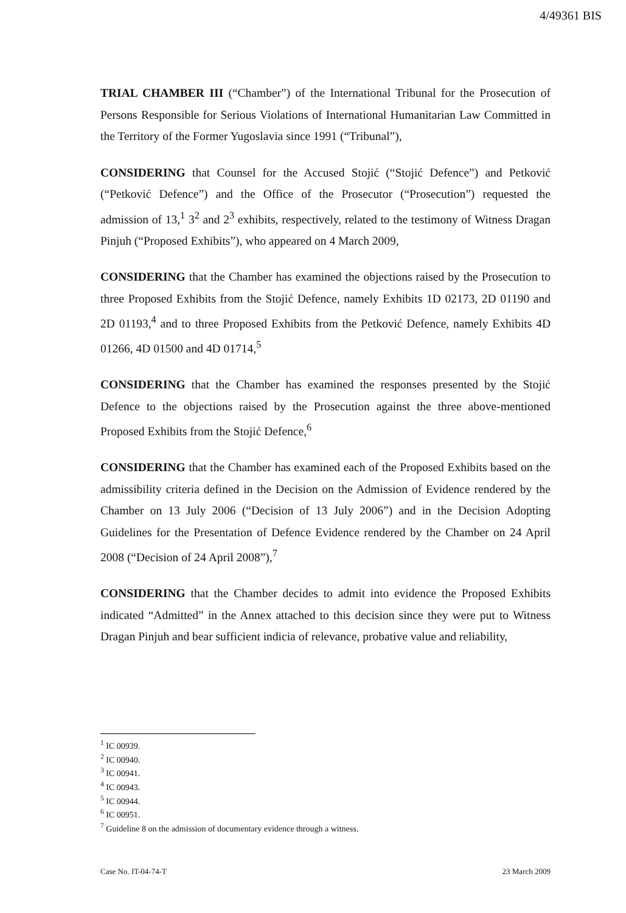4/49361 BIS
TRIAL CHAMBER III (“Chamber”) of the International Tribunal for the Prosecution of Persons Responsible for Serious Violations of International Humanitarian Law Committed in the Territory of the Former Yugoslavia since 1991 (“Tribunal”),
CONSIDERING that Counsel for the Accused Stojić (“Stojić Defence”) and Petković (“Petković Defence”) and the Office of the Prosecutor (“Prosecution”) requested the admission of 13,<sup>1</sup> 3<sup>2</sup> and 2<sup>3</sup> exhibits, respectively, related to the testimony of Witness Dragan Pinjuh (“Proposed Exhibits”), who appeared on 4 March 2009,
CONSIDERING that the Chamber has examined the objections raised by the Prosecution to three Proposed Exhibits from the Stojić Defence, namely Exhibits 1D 02173, 2D 01190 and 2D 01193,<sup>4</sup> and to three Proposed Exhibits from the Petković Defence, namely Exhibits 4D 01266, 4D 01500 and 4D 01714,<sup>5</sup>
CONSIDERING that the Chamber has examined the responses presented by the Stojić Defence to the objections raised by the Prosecution against the three above-mentioned Proposed Exhibits from the Stojić Defence,<sup>6</sup>
CONSIDERING that the Chamber has examined each of the Proposed Exhibits based on the admissibility criteria defined in the Decision on the Admission of Evidence rendered by the Chamber on 13 July 2006 (“Decision of 13 July 2006”) and in the Decision Adopting Guidelines for the Presentation of Defence Evidence rendered by the Chamber on 24 April 2008 (“Decision of 24 April 2008”),<sup>7</sup>
CONSIDERING that the Chamber decides to admit into evidence the Proposed Exhibits indicated “Admitted” in the Annex attached to this decision since they were put to Witness Dragan Pinjuh and bear sufficient indicia of relevance, probative value and reliability,
<sup>1</sup> IC 00939.
<sup>2</sup> IC 00940.
<sup>3</sup> IC 00941.
<sup>4</sup> IC 00943.
<sup>5</sup> IC 00944.
<sup>6</sup> IC 00951.
<sup>7</sup> Guideline 8 on the admission of documentary evidence through a witness.
Case No. IT-04-74-T 23 March 2009